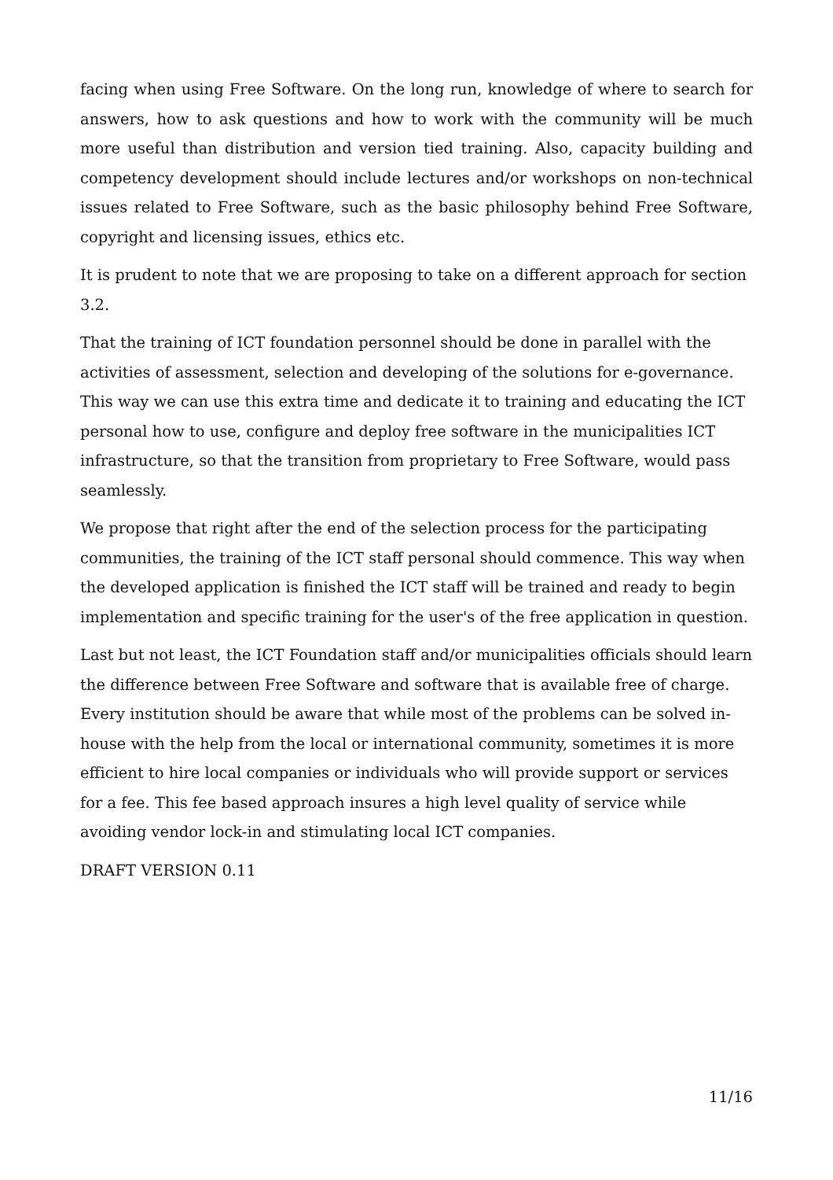facing when using Free Software. On the long run, knowledge of where to search for answers, how to ask questions and how to work with the community will be much more useful than distribution and version tied training. Also, capacity building and competency development should include lectures and/or workshops on non-technical issues related to Free Software, such as the basic philosophy behind Free Software, copyright and licensing issues, ethics etc.
It is prudent to note that we are proposing to take on a different approach for section 3.2.
That the training of ICT foundation personnel should be done in parallel with the activities of assessment, selection and developing of the solutions for e-governance. This way we can use this extra time and dedicate it to training and educating the ICT personal how to use, configure and deploy free software in the municipalities ICT infrastructure, so that the transition from proprietary to Free Software, would pass seamlessly.
We propose that right after the end of the selection process for the participating communities, the training of the ICT staff personal should commence. This way when the developed application is finished the ICT staff will be trained and ready to begin implementation and specific training for the user's of the free application in question.
Last but not least, the ICT Foundation staff and/or municipalities officials should learn the difference between Free Software and software that is available free of charge. Every institution should be aware that while most of the problems can be solved in-house with the help from the local or international community, sometimes it is more efficient to hire local companies or individuals who will provide support or services for a fee. This fee based approach insures a high level quality of service while avoiding vendor lock-in and stimulating local ICT companies.
DRAFT VERSION 0.11
11/16